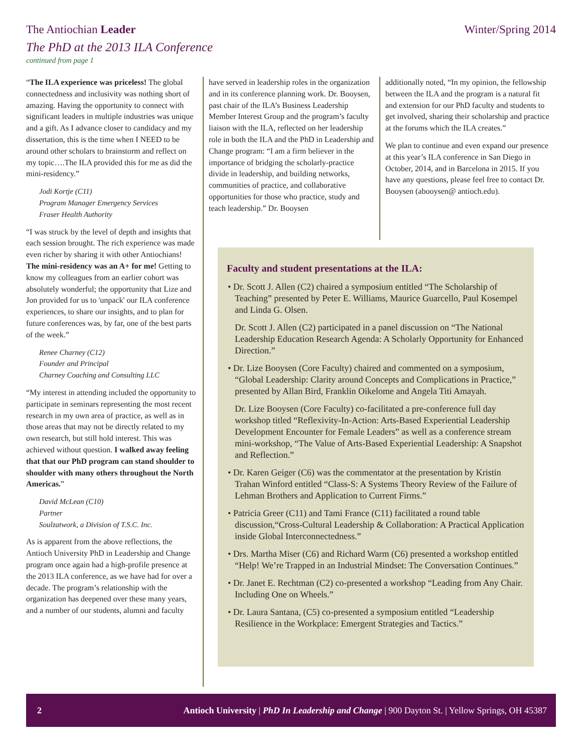The Antiochian Leader Winter/Spring 2014
The PhD at the 2013 ILA Conference
continued from page 1
“The ILA experience was priceless! The global connectedness and inclusivity was nothing short of amazing. Having the opportunity to connect with significant leaders in multiple industries was unique and a gift. As I advance closer to candidacy and my dissertation, this is the time when I NEED to be around other scholars to brainstorm and reflect on my topic….The ILA provided this for me as did the mini-residency.”
Jodi Kortje (C11)
Program Manager Emergency Services
Fraser Health Authority
“I was struck by the level of depth and insights that each session brought. The rich experience was made even richer by sharing it with other Antiochians! The mini-residency was an A+ for me! Getting to know my colleagues from an earlier cohort was absolutely wonderful; the opportunity that Lize and Jon provided for us to 'unpack' our ILA conference experiences, to share our insights, and to plan for future conferences was, by far, one of the best parts of the week.”
Renee Charney (C12)
Founder and Principal
Charney Coaching and Consulting LLC
“My interest in attending included the opportunity to participate in seminars representing the most recent research in my own area of practice, as well as in those areas that may not be directly related to my own research, but still hold interest. This was achieved without question. I walked away feeling that that our PhD program can stand shoulder to shoulder with many others throughout the North Americas.”
David McLean (C10)
Partner
Soulzatwork, a Division of T.S.C. Inc.
As is apparent from the above reflections, the Antioch University PhD in Leadership and Change program once again had a high-profile presence at the 2013 ILA conference, as we have had for over a decade. The program’s relationship with the organization has deepened over these many years, and a number of our students, alumni and faculty
have served in leadership roles in the organization and in its conference planning work. Dr. Booysen, past chair of the ILA’s Business Leadership Member Interest Group and the program’s faculty liaison with the ILA, reflected on her leadership role in both the ILA and the PhD in Leadership and Change program: “I am a firm believer in the importance of bridging the scholarly-practice divide in leadership, and building networks, communities of practice, and collaborative opportunities for those who practice, study and teach leadership.” Dr. Booysen
additionally noted, “In my opinion, the fellowship between the ILA and the program is a natural fit and extension for our PhD faculty and students to get involved, sharing their scholarship and practice at the forums which the ILA creates.”
We plan to continue and even expand our presence at this year’s ILA conference in San Diego in October, 2014, and in Barcelona in 2015. If you have any questions, please feel free to contact Dr. Booysen (abooysen@ antioch.edu).
Faculty and student presentations at the ILA:
• Dr. Scott J. Allen (C2) chaired a symposium entitled “The Scholarship of Teaching” presented by Peter E. Williams, Maurice Guarcello, Paul Kosempel and Linda G. Olsen.
Dr. Scott J. Allen (C2) participated in a panel discussion on “The National Leadership Education Research Agenda: A Scholarly Opportunity for Enhanced Direction.”
• Dr. Lize Booysen (Core Faculty) chaired and commented on a symposium, “Global Leadership: Clarity around Concepts and Complications in Practice,” presented by Allan Bird, Franklin Oikelome and Angela Titi Amayah.
Dr. Lize Booysen (Core Faculty) co-facilitated a pre-conference full day workshop titled “Reflexivity-In-Action: Arts-Based Experiential Leadership Development Encounter for Female Leaders” as well as a conference stream mini-workshop, “The Value of Arts-Based Experiential Leadership: A Snapshot and Reflection.”
• Dr. Karen Geiger (C6) was the commentator at the presentation by Kristin Trahan Winford entitled “Class-S: A Systems Theory Review of the Failure of Lehman Brothers and Application to Current Firms.”
• Patricia Greer (C11) and Tami France (C11) facilitated a round table discussion,“Cross-Cultural Leadership & Collaboration: A Practical Application inside Global Interconnectedness.”
• Drs. Martha Miser (C6) and Richard Warm (C6) presented a workshop entitled “Help! We’re Trapped in an Industrial Mindset: The Conversation Continues.”
• Dr. Janet E. Rechtman (C2) co-presented a workshop “Leading from Any Chair. Including One on Wheels.”
• Dr. Laura Santana, (C5) co-presented a symposium entitled “Leadership Resilience in the Workplace: Emergent Strategies and Tactics.”
2 Antioch University | PhD In Leadership and Change | 900 Dayton St. | Yellow Springs, OH 45387